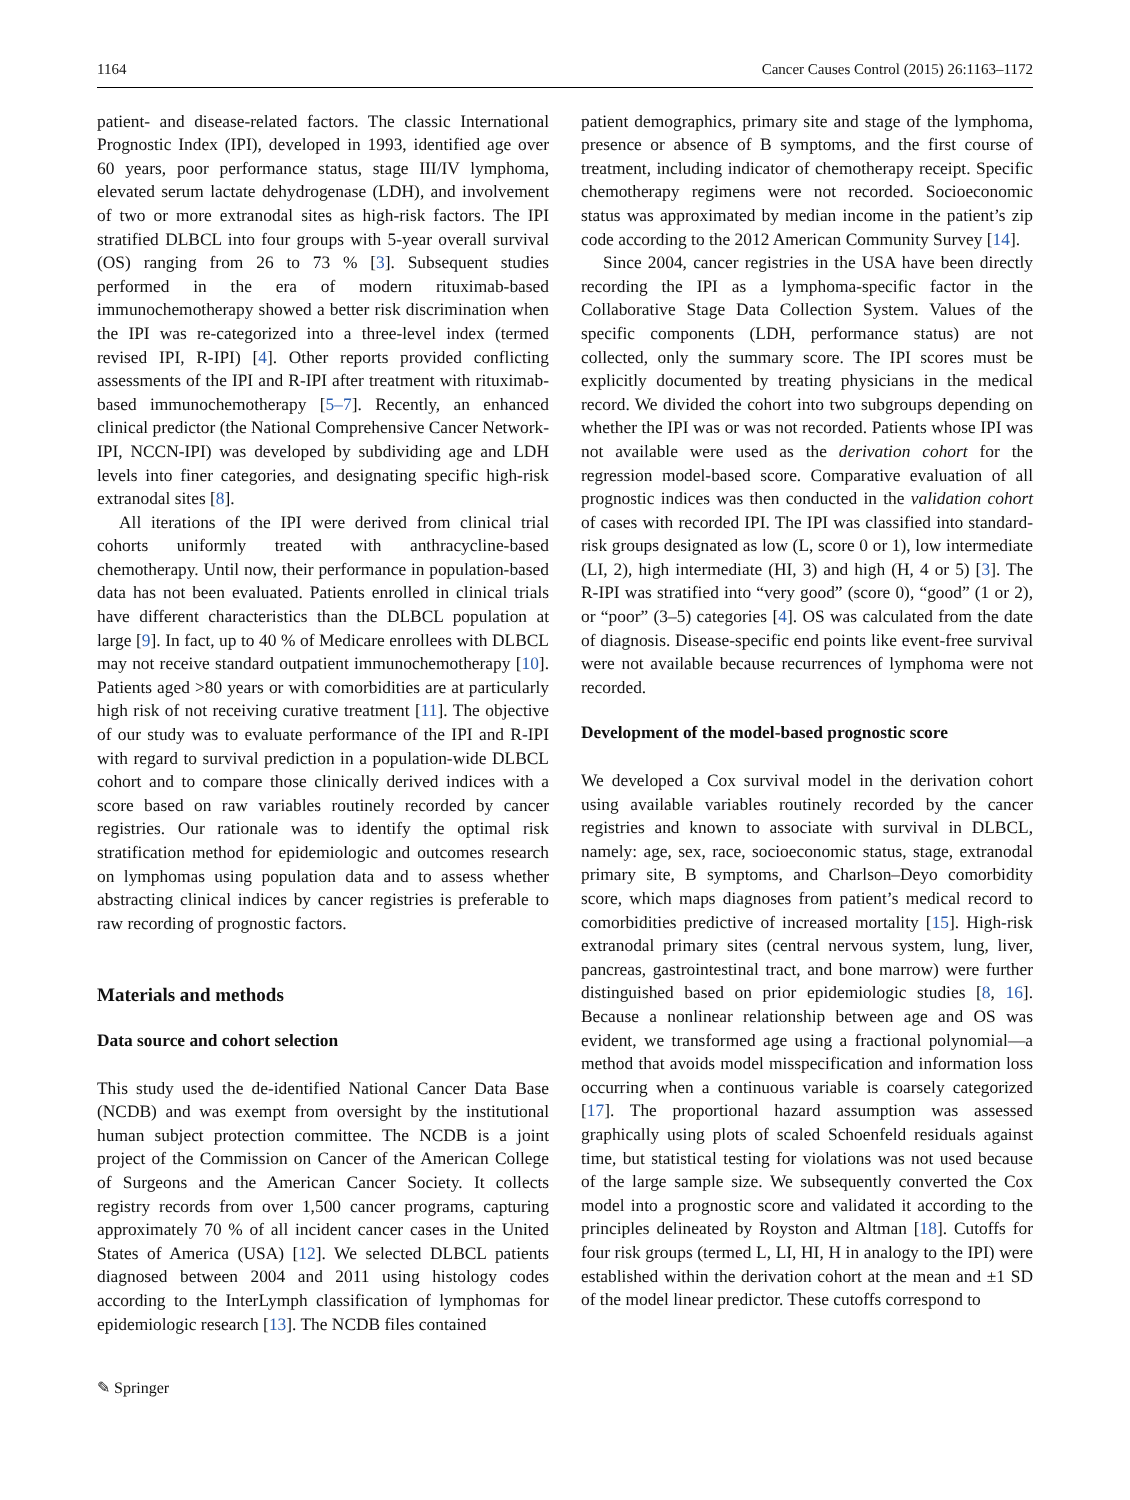1164 Cancer Causes Control (2015) 26:1163–1172
patient- and disease-related factors. The classic International Prognostic Index (IPI), developed in 1993, identified age over 60 years, poor performance status, stage III/IV lymphoma, elevated serum lactate dehydrogenase (LDH), and involvement of two or more extranodal sites as high-risk factors. The IPI stratified DLBCL into four groups with 5-year overall survival (OS) ranging from 26 to 73 % [3]. Subsequent studies performed in the era of modern rituximab-based immunochemotherapy showed a better risk discrimination when the IPI was re-categorized into a three-level index (termed revised IPI, R-IPI) [4]. Other reports provided conflicting assessments of the IPI and R-IPI after treatment with rituximab-based immunochemotherapy [5–7]. Recently, an enhanced clinical predictor (the National Comprehensive Cancer Network-IPI, NCCN-IPI) was developed by subdividing age and LDH levels into finer categories, and designating specific high-risk extranodal sites [8].
All iterations of the IPI were derived from clinical trial cohorts uniformly treated with anthracycline-based chemotherapy. Until now, their performance in population-based data has not been evaluated. Patients enrolled in clinical trials have different characteristics than the DLBCL population at large [9]. In fact, up to 40 % of Medicare enrollees with DLBCL may not receive standard outpatient immunochemotherapy [10]. Patients aged >80 years or with comorbidities are at particularly high risk of not receiving curative treatment [11]. The objective of our study was to evaluate performance of the IPI and R-IPI with regard to survival prediction in a population-wide DLBCL cohort and to compare those clinically derived indices with a score based on raw variables routinely recorded by cancer registries. Our rationale was to identify the optimal risk stratification method for epidemiologic and outcomes research on lymphomas using population data and to assess whether abstracting clinical indices by cancer registries is preferable to raw recording of prognostic factors.
Materials and methods
Data source and cohort selection
This study used the de-identified National Cancer Data Base (NCDB) and was exempt from oversight by the institutional human subject protection committee. The NCDB is a joint project of the Commission on Cancer of the American College of Surgeons and the American Cancer Society. It collects registry records from over 1,500 cancer programs, capturing approximately 70 % of all incident cancer cases in the United States of America (USA) [12]. We selected DLBCL patients diagnosed between 2004 and 2011 using histology codes according to the InterLymph classification of lymphomas for epidemiologic research [13]. The NCDB files contained
patient demographics, primary site and stage of the lymphoma, presence or absence of B symptoms, and the first course of treatment, including indicator of chemotherapy receipt. Specific chemotherapy regimens were not recorded. Socioeconomic status was approximated by median income in the patient’s zip code according to the 2012 American Community Survey [14].
Since 2004, cancer registries in the USA have been directly recording the IPI as a lymphoma-specific factor in the Collaborative Stage Data Collection System. Values of the specific components (LDH, performance status) are not collected, only the summary score. The IPI scores must be explicitly documented by treating physicians in the medical record. We divided the cohort into two subgroups depending on whether the IPI was or was not recorded. Patients whose IPI was not available were used as the derivation cohort for the regression model-based score. Comparative evaluation of all prognostic indices was then conducted in the validation cohort of cases with recorded IPI. The IPI was classified into standard-risk groups designated as low (L, score 0 or 1), low intermediate (LI, 2), high intermediate (HI, 3) and high (H, 4 or 5) [3]. The R-IPI was stratified into “very good” (score 0), “good” (1 or 2), or “poor” (3–5) categories [4]. OS was calculated from the date of diagnosis. Disease-specific end points like event-free survival were not available because recurrences of lymphoma were not recorded.
Development of the model-based prognostic score
We developed a Cox survival model in the derivation cohort using available variables routinely recorded by the cancer registries and known to associate with survival in DLBCL, namely: age, sex, race, socioeconomic status, stage, extranodal primary site, B symptoms, and Charlson–Deyo comorbidity score, which maps diagnoses from patient’s medical record to comorbidities predictive of increased mortality [15]. High-risk extranodal primary sites (central nervous system, lung, liver, pancreas, gastrointestinal tract, and bone marrow) were further distinguished based on prior epidemiologic studies [8, 16]. Because a nonlinear relationship between age and OS was evident, we transformed age using a fractional polynomial—a method that avoids model misspecification and information loss occurring when a continuous variable is coarsely categorized [17]. The proportional hazard assumption was assessed graphically using plots of scaled Schoenfeld residuals against time, but statistical testing for violations was not used because of the large sample size. We subsequently converted the Cox model into a prognostic score and validated it according to the principles delineated by Royston and Altman [18]. Cutoffs for four risk groups (termed L, LI, HI, H in analogy to the IPI) were established within the derivation cohort at the mean and ±1 SD of the model linear predictor. These cutoffs correspond to
✎ Springer